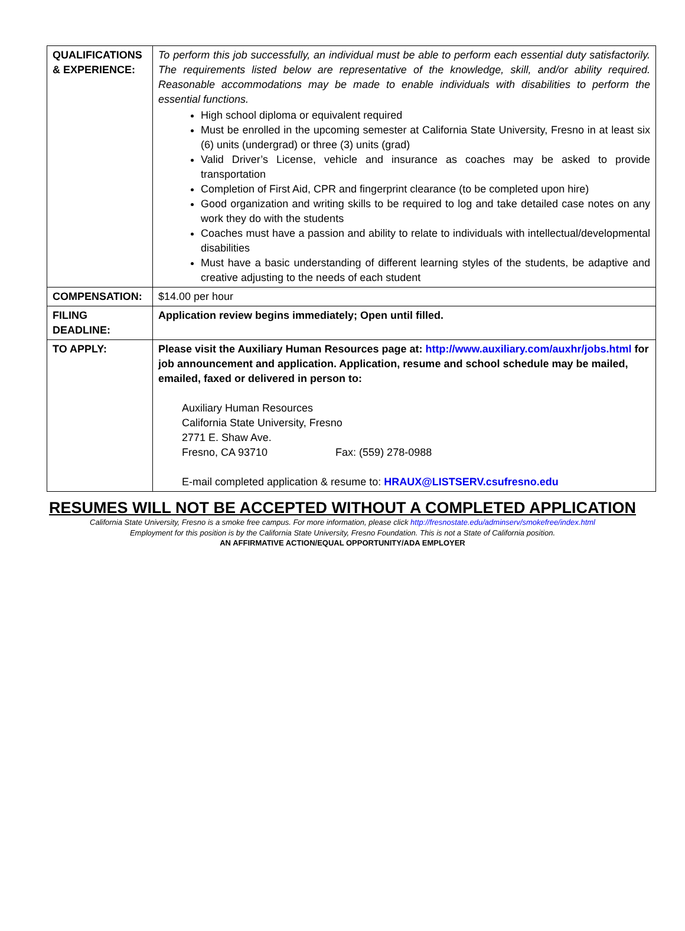| QUALIFICATIONS & EXPERIENCE: | To perform this job successfully, an individual must be able to perform each essential duty satisfactorily. The requirements listed below are representative of the knowledge, skill, and/or ability required. Reasonable accommodations may be made to enable individuals with disabilities to perform the essential functions. High school diploma or equivalent required Must be enrolled in the upcoming semester at California State University, Fresno in at least six (6) units (undergrad) or three (3) units (grad) Valid Driver’s License, vehicle and insurance as coaches may be asked to provide transportation Completion of First Aid, CPR and fingerprint clearance (to be completed upon hire) Good organization and writing skills to be required to log and take detailed case notes on any work they do with the students Coaches must have a passion and ability to relate to individuals with intellectual/developmental disabilities Must have a basic understanding of different learning styles of the students, be adaptive and creative adjusting to the needs of each student |
| COMPENSATION: | $14.00 per hour |
| FILING DEADLINE: | Application review begins immediately; Open until filled. |
| TO APPLY: | Please visit the Auxiliary Human Resources page at: http://www.auxiliary.com/auxhr/jobs.html for job announcement and application. Application, resume and school schedule may be mailed, emailed, faxed or delivered in person to: Auxiliary Human Resources California State University, Fresno 2771 E. Shaw Ave. Fresno, CA 93710 Fax: (559) 278-0988 E-mail completed application & resume to: HRAUX@LISTSERV.csufresno.edu |
RESUMES WILL NOT BE ACCEPTED WITHOUT A COMPLETED APPLICATION
California State University, Fresno is a smoke free campus. For more information, please click http://fresnostate.edu/adminserv/smokefree/index.html
Employment for this position is by the California State University, Fresno Foundation. This is not a State of California position.
AN AFFIRMATIVE ACTION/EQUAL OPPORTUNITY/ADA EMPLOYER